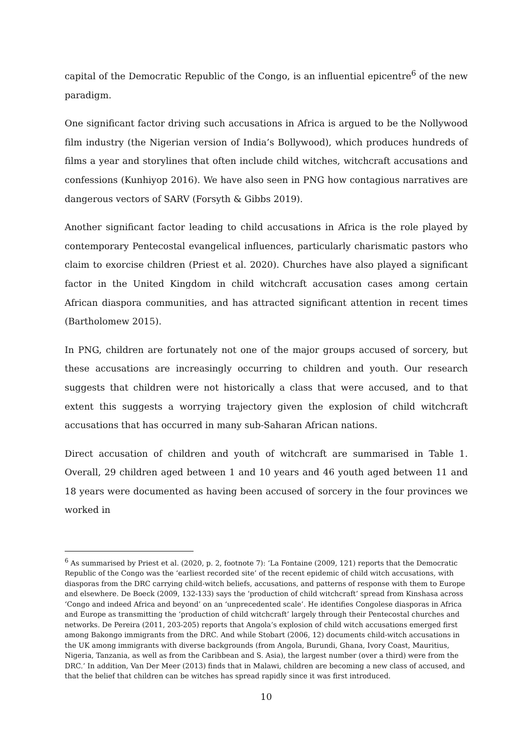capital of the Democratic Republic of the Congo, is an influential epicentre<sup>6</sup> of the new paradigm.
One significant factor driving such accusations in Africa is argued to be the Nollywood film industry (the Nigerian version of India’s Bollywood), which produces hundreds of films a year and storylines that often include child witches, witchcraft accusations and confessions (Kunhiyop 2016). We have also seen in PNG how contagious narratives are dangerous vectors of SARV (Forsyth & Gibbs 2019).
Another significant factor leading to child accusations in Africa is the role played by contemporary Pentecostal evangelical influences, particularly charismatic pastors who claim to exorcise children (Priest et al. 2020). Churches have also played a significant factor in the United Kingdom in child witchcraft accusation cases among certain African diaspora communities, and has attracted significant attention in recent times (Bartholomew 2015).
In PNG, children are fortunately not one of the major groups accused of sorcery, but these accusations are increasingly occurring to children and youth. Our research suggests that children were not historically a class that were accused, and to that extent this suggests a worrying trajectory given the explosion of child witchcraft accusations that has occurred in many sub-Saharan African nations.
Direct accusation of children and youth of witchcraft are summarised in Table 1. Overall, 29 children aged between 1 and 10 years and 46 youth aged between 11 and 18 years were documented as having been accused of sorcery in the four provinces we worked in
<sup>6</sup> As summarised by Priest et al. (2020, p. 2, footnote 7): ‘La Fontaine (2009, 121) reports that the Democratic Republic of the Congo was the ‘earliest recorded site’ of the recent epidemic of child witch accusations, with diasporas from the DRC carrying child-witch beliefs, accusations, and patterns of response with them to Europe and elsewhere. De Boeck (2009, 132-133) says the ‘production of child witchcraft’ spread from Kinshasa across ‘Congo and indeed Africa and beyond’ on an ‘unprecedented scale’. He identifies Congolese diasporas in Africa and Europe as transmitting the ‘production of child witchcraft’ largely through their Pentecostal churches and networks. De Pereira (2011, 203-205) reports that Angola’s explosion of child witch accusations emerged first among Bakongo immigrants from the DRC. And while Stobart (2006, 12) documents child-witch accusations in the UK among immigrants with diverse backgrounds (from Angola, Burundi, Ghana, Ivory Coast, Mauritius, Nigeria, Tanzania, as well as from the Caribbean and S. Asia), the largest number (over a third) were from the DRC.’ In addition, Van Der Meer (2013) finds that in Malawi, children are becoming a new class of accused, and that the belief that children can be witches has spread rapidly since it was first introduced.
10